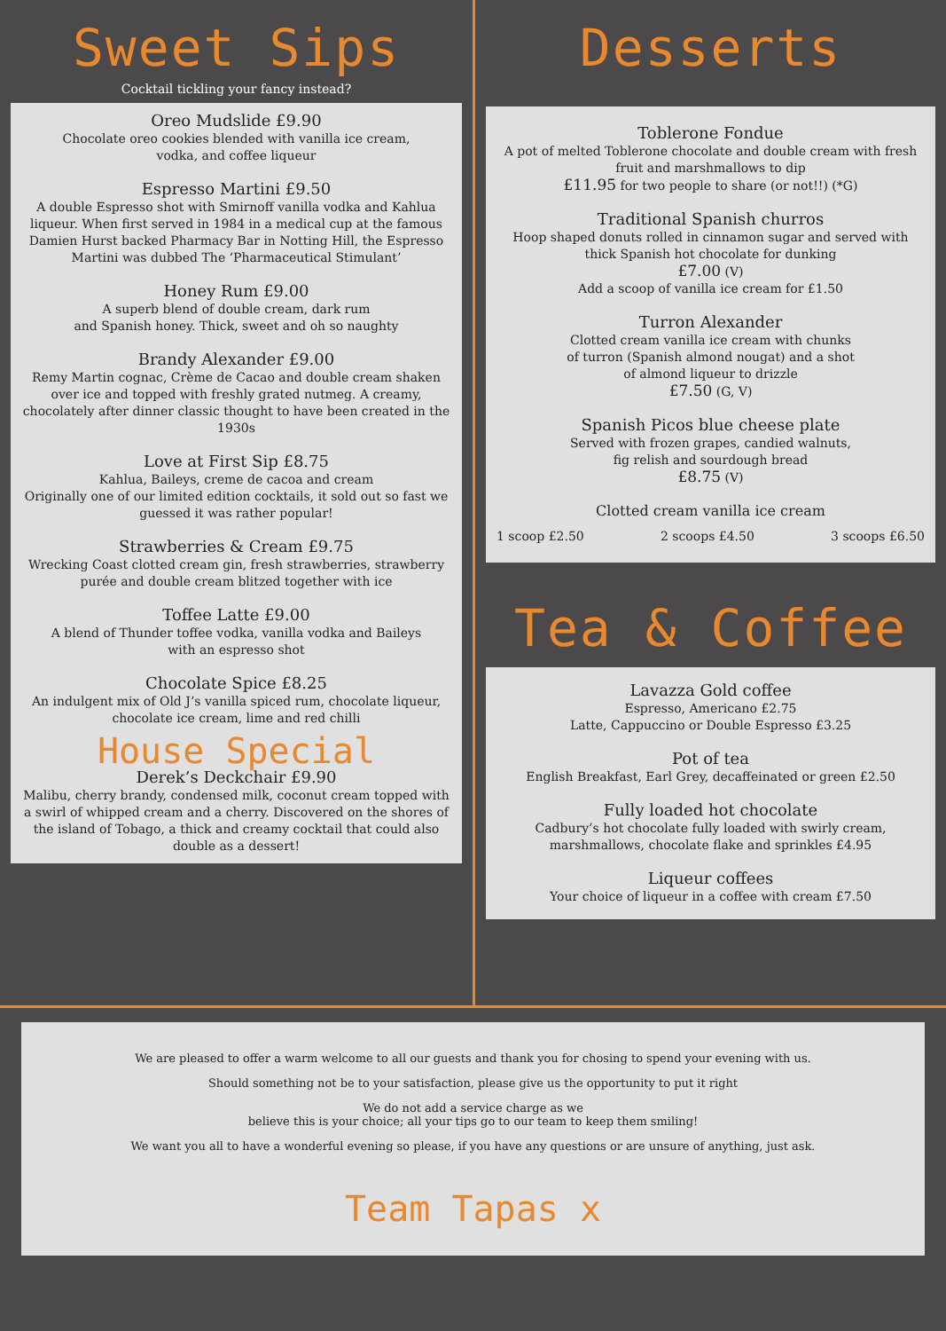Sweet Sips
Cocktail tickling your fancy instead?
Oreo Mudslide £9.90
Chocolate oreo cookies blended with vanilla ice cream,
vodka, and coffee liqueur
Espresso Martini £9.50
A double Espresso shot with Smirnoff vanilla vodka and Kahlua liqueur. When first served in 1984 in a medical cup at the famous Damien Hurst backed Pharmacy Bar in Notting Hill, the Espresso Martini was dubbed The ‘Pharmaceutical Stimulant’
Honey Rum £9.00
A superb blend of double cream, dark rum
and Spanish honey. Thick, sweet and oh so naughty
Brandy Alexander £9.00
Remy Martin cognac, Crème de Cacao and double cream shaken over ice and topped with freshly grated nutmeg. A creamy, chocolately after dinner classic thought to have been created in the 1930s
Love at First Sip £8.75
Kahlua, Baileys, creme de cacoa and cream
Originally one of our limited edition cocktails, it sold out so fast we guessed it was rather popular!
Strawberries & Cream £9.75
Wrecking Coast clotted cream gin, fresh strawberries, strawberry purée and double cream blitzed together with ice
Toffee Latte £9.00
A blend of Thunder toffee vodka, vanilla vodka and Baileys
with an espresso shot
Chocolate Spice £8.25
An indulgent mix of Old J’s vanilla spiced rum, chocolate liqueur, chocolate ice cream, lime and red chilli
House Special
Derek’s Deckchair £9.90
Malibu, cherry brandy, condensed milk, coconut cream topped with a swirl of whipped cream and a cherry. Discovered on the shores of the island of Tobago, a thick and creamy cocktail that could also double as a dessert!
Desserts
Toblerone Fondue
A pot of melted Toblerone chocolate and double cream with fresh fruit and marshmallows to dip
£11.95 for two people to share (or not!!) (*G)
Traditional Spanish churros
Hoop shaped donuts rolled in cinnamon sugar and served with thick Spanish hot chocolate for dunking
£7.00 (V)
Add a scoop of vanilla ice cream for £1.50
Turron Alexander
Clotted cream vanilla ice cream with chunks
of turron (Spanish almond nougat) and a shot
of almond liqueur to drizzle
£7.50 (G, V)
Spanish Picos blue cheese plate
Served with frozen grapes, candied walnuts,
fig relish and sourdough bread
£8.75 (V)
Clotted cream vanilla ice cream
1 scoop £2.50 2 scoops £4.50 3 scoops £6.50
Tea & Coffee
Lavazza Gold coffee
Espresso, Americano £2.75
Latte, Cappuccino or Double Espresso £3.25
Pot of tea
English Breakfast, Earl Grey, decaffeinated or green £2.50
Fully loaded hot chocolate
Cadbury’s hot chocolate fully loaded with swirly cream,
marshmallows, chocolate flake and sprinkles £4.95
Liqueur coffees
Your choice of liqueur in a coffee with cream £7.50
We are pleased to offer a warm welcome to all our guests and thank you for chosing to spend your evening with us.
Should something not be to your satisfaction, please give us the opportunity to put it right
We do not add a service charge as we
believe this is your choice; all your tips go to our team to keep them smiling!
We want you all to have a wonderful evening so please, if you have any questions or are unsure of anything, just ask.
Team Tapas x